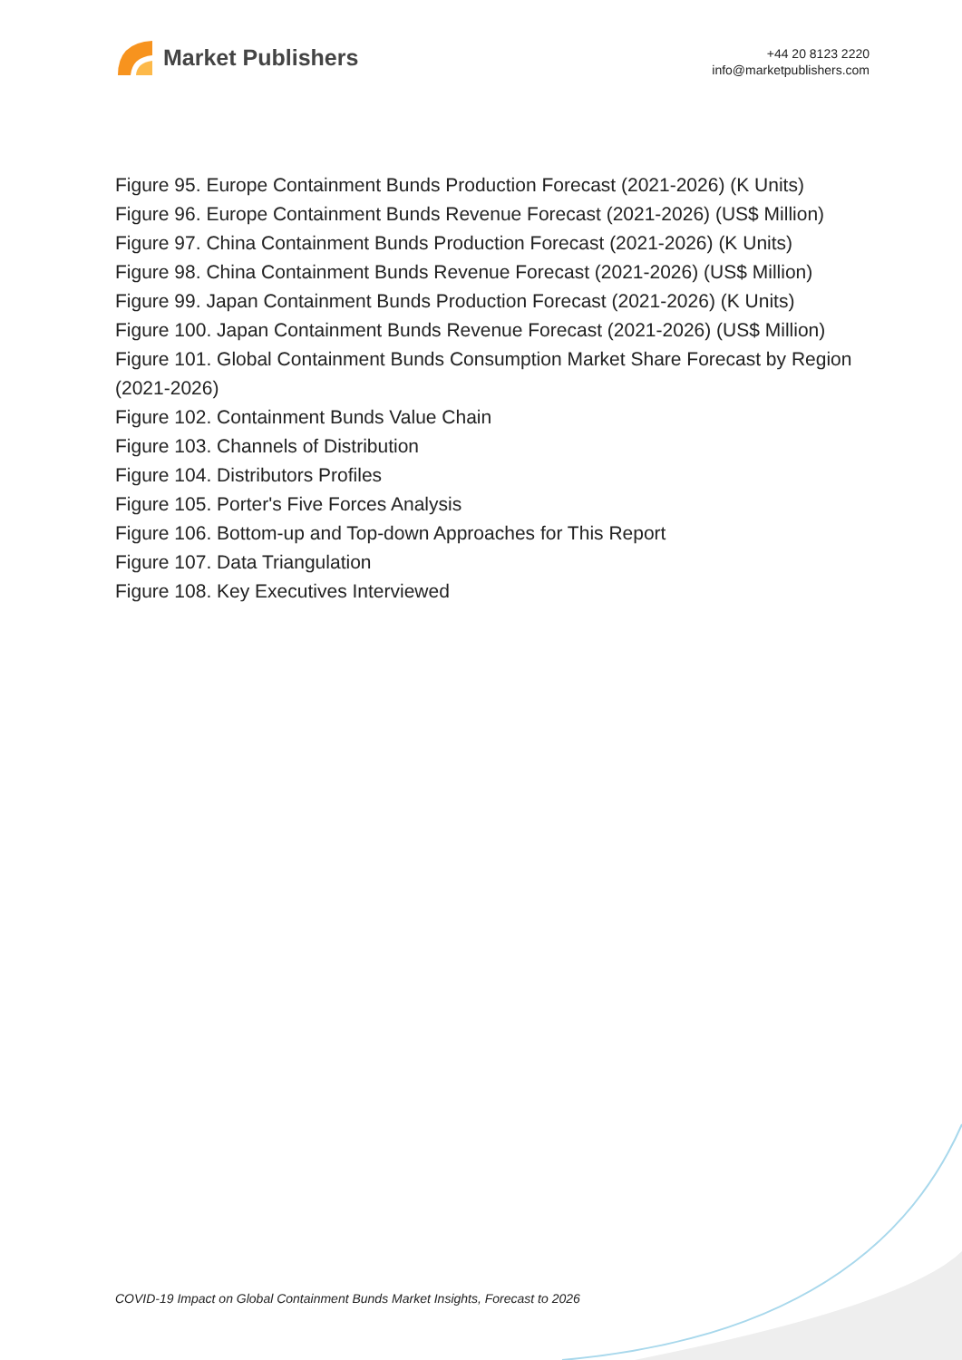Market Publishers
+44 20 8123 2220
info@marketpublishers.com
Figure 95. Europe Containment Bunds Production Forecast (2021-2026) (K Units)
Figure 96. Europe Containment Bunds Revenue Forecast (2021-2026) (US$ Million)
Figure 97. China Containment Bunds Production Forecast (2021-2026) (K Units)
Figure 98. China Containment Bunds Revenue Forecast (2021-2026) (US$ Million)
Figure 99. Japan Containment Bunds Production Forecast (2021-2026) (K Units)
Figure 100. Japan Containment Bunds Revenue Forecast (2021-2026) (US$ Million)
Figure 101. Global Containment Bunds Consumption Market Share Forecast by Region (2021-2026)
Figure 102. Containment Bunds Value Chain
Figure 103. Channels of Distribution
Figure 104. Distributors Profiles
Figure 105. Porter's Five Forces Analysis
Figure 106. Bottom-up and Top-down Approaches for This Report
Figure 107. Data Triangulation
Figure 108. Key Executives Interviewed
COVID-19 Impact on Global Containment Bunds Market Insights, Forecast to 2026